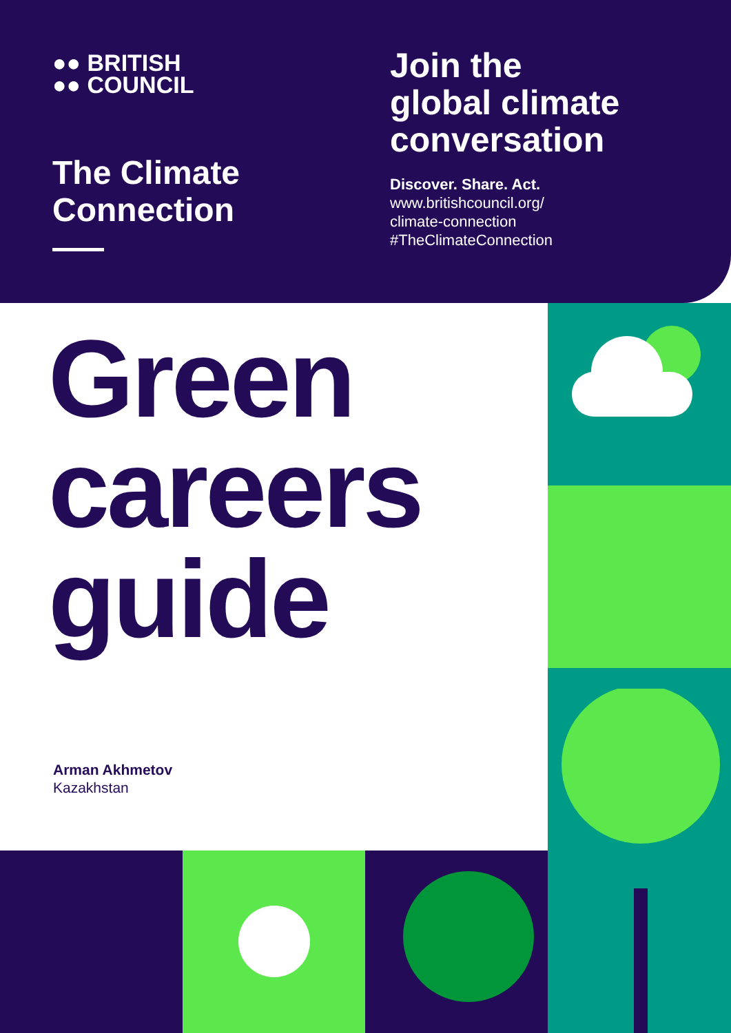●● BRITISH
●● COUNCIL
The Climate
Connection
Join the
global climate
conversation
Discover. Share. Act.
www.britishcouncil.org/
climate-connection
#TheClimateConnection
Green
careers
guide
Arman Akhmetov
Kazakhstan